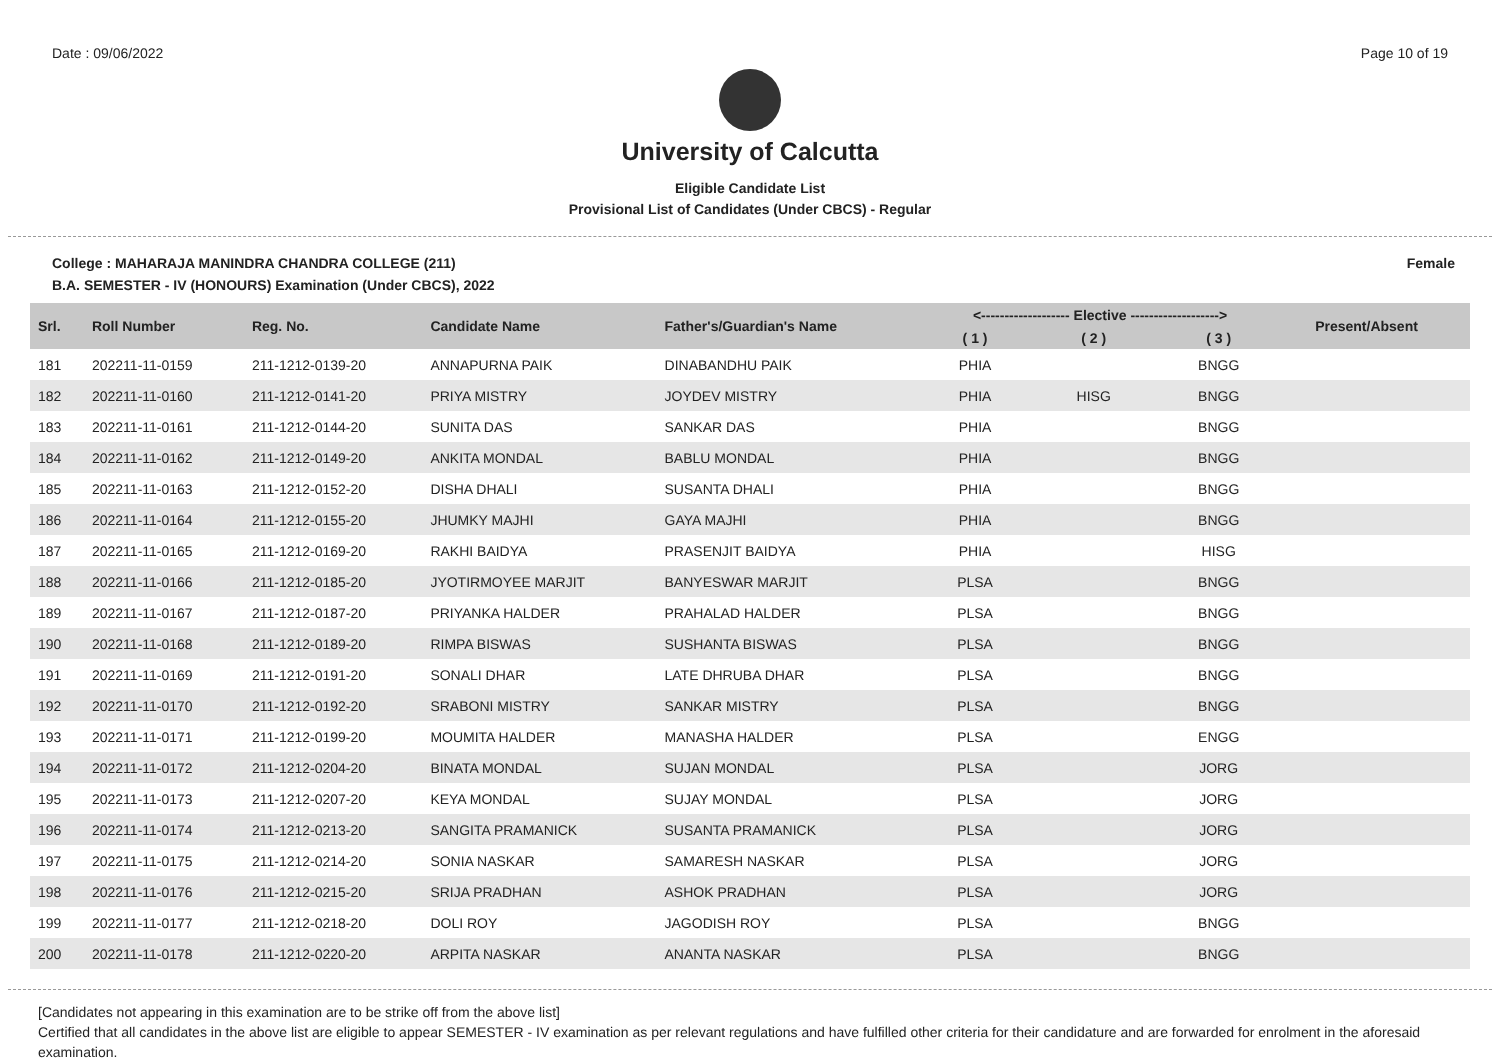Date : 09/06/2022 Page 10 of 19
University of Calcutta
Eligible Candidate List
Provisional List of Candidates (Under CBCS) - Regular
College : MAHARAJA MANINDRA CHANDRA COLLEGE (211) Female
B.A. SEMESTER - IV (HONOURS) Examination (Under CBCS), 2022
| Srl. | Roll Number | Reg. No. | Candidate Name | Father's/Guardian's Name | <------------------- Elective -------------------> | | | | Present/Absent |
| --- | --- | --- | --- | --- | --- | --- | --- | --- | --- |
| | | | | | ( 1 ) | ( 2 ) | ( 3 ) | | |
| 181 | 202211-11-0159 | 211-1212-0139-20 | ANNAPURNA PAIK | DINABANDHU PAIK | PHIA | | BNGG | | |
| 182 | 202211-11-0160 | 211-1212-0141-20 | PRIYA MISTRY | JOYDEV MISTRY | PHIA | HISG | BNGG | | |
| 183 | 202211-11-0161 | 211-1212-0144-20 | SUNITA DAS | SANKAR DAS | PHIA | | BNGG | | |
| 184 | 202211-11-0162 | 211-1212-0149-20 | ANKITA MONDAL | BABLU MONDAL | PHIA | | BNGG | | |
| 185 | 202211-11-0163 | 211-1212-0152-20 | DISHA DHALI | SUSANTA DHALI | PHIA | | BNGG | | |
| 186 | 202211-11-0164 | 211-1212-0155-20 | JHUMKY MAJHI | GAYA MAJHI | PHIA | | BNGG | | |
| 187 | 202211-11-0165 | 211-1212-0169-20 | RAKHI BAIDYA | PRASENJIT BAIDYA | PHIA | | HISG | | |
| 188 | 202211-11-0166 | 211-1212-0185-20 | JYOTIRMOYEE MARJIT | BANYESWAR MARJIT | PLSA | | BNGG | | |
| 189 | 202211-11-0167 | 211-1212-0187-20 | PRIYANKA HALDER | PRAHALAD HALDER | PLSA | | BNGG | | |
| 190 | 202211-11-0168 | 211-1212-0189-20 | RIMPA BISWAS | SUSHANTA BISWAS | PLSA | | BNGG | | |
| 191 | 202211-11-0169 | 211-1212-0191-20 | SONALI DHAR | LATE DHRUBA DHAR | PLSA | | BNGG | | |
| 192 | 202211-11-0170 | 211-1212-0192-20 | SRABONI MISTRY | SANKAR MISTRY | PLSA | | BNGG | | |
| 193 | 202211-11-0171 | 211-1212-0199-20 | MOUMITA HALDER | MANASHA HALDER | PLSA | | ENGG | | |
| 194 | 202211-11-0172 | 211-1212-0204-20 | BINATA MONDAL | SUJAN MONDAL | PLSA | | JORG | | |
| 195 | 202211-11-0173 | 211-1212-0207-20 | KEYA MONDAL | SUJAY MONDAL | PLSA | | JORG | | |
| 196 | 202211-11-0174 | 211-1212-0213-20 | SANGITA PRAMANICK | SUSANTA PRAMANICK | PLSA | | JORG | | |
| 197 | 202211-11-0175 | 211-1212-0214-20 | SONIA NASKAR | SAMARESH NASKAR | PLSA | | JORG | | |
| 198 | 202211-11-0176 | 211-1212-0215-20 | SRIJA PRADHAN | ASHOK PRADHAN | PLSA | | JORG | | |
| 199 | 202211-11-0177 | 211-1212-0218-20 | DOLI ROY | JAGODISH ROY | PLSA | | BNGG | | |
| 200 | 202211-11-0178 | 211-1212-0220-20 | ARPITA NASKAR | ANANTA NASKAR | PLSA | | BNGG | | |
[Candidates not appearing in this examination are to be strike off from the above list]
Certified that all candidates in the above list are eligible to appear SEMESTER - IV examination as per relevant regulations and have fulfilled other criteria for their candidature and are forwarded for enrolment in the aforesaid examination.